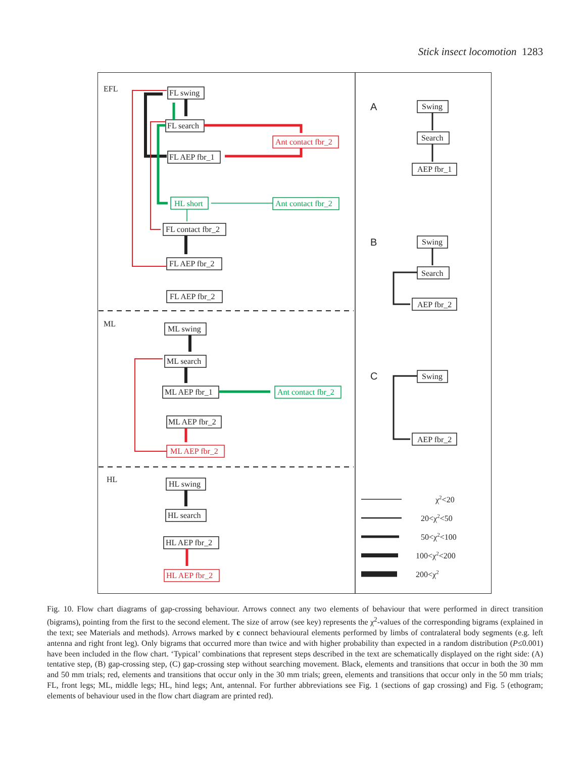Stick insect locomotion 1283
EFL
ML
HL
FL swing
FL search
FL AEP fbr_1
FL contact fbr_2
FL AEP fbr_2
FL AEP fbr_2
ML swing
ML search
ML AEP fbr_1
ML AEP fbr_2
HL swing
HL search
HL AEP fbr_2
Swing
Search
AEP fbr_1
Swing
Search
AEP fbr_2
Swing
AEP fbr_2
A
B
C
χ2<20
20<χ2<50
50<χ2<100
100<χ2<200
200<χ2
Ant contact fbr_2
ML AEP fbr_2
HL AEP fbr_2
HL short
Ant contact fbr_2
Ant contact fbr_2
Fig. 10. Flow chart diagrams of gap-crossing behaviour. Arrows connect any two elements of behaviour that were performed in direct transition (bigrams), pointing from the first to the second element. The size of arrow (see key) represents the χ<sup>2</sup>-values of the corresponding bigrams (explained in the text; see Materials and methods). Arrows marked by c connect behavioural elements performed by limbs of contralateral body segments (e.g. left antenna and right front leg). Only bigrams that occurred more than twice and with higher probability than expected in a random distribution (P≤0.001) have been included in the flow chart. ‘Typical’ combinations that represent steps described in the text are schematically displayed on the right side: (A) tentative step, (B) gap-crossing step, (C) gap-crossing step without searching movement. Black, elements and transitions that occur in both the 30 mm and 50 mm trials; red, elements and transitions that occur only in the 30 mm trials; green, elements and transitions that occur only in the 50 mm trials; FL, front legs; ML, middle legs; HL, hind legs; Ant, antennal. For further abbreviations see Fig. 1 (sections of gap crossing) and Fig. 5 (ethogram; elements of behaviour used in the flow chart diagram are printed red).